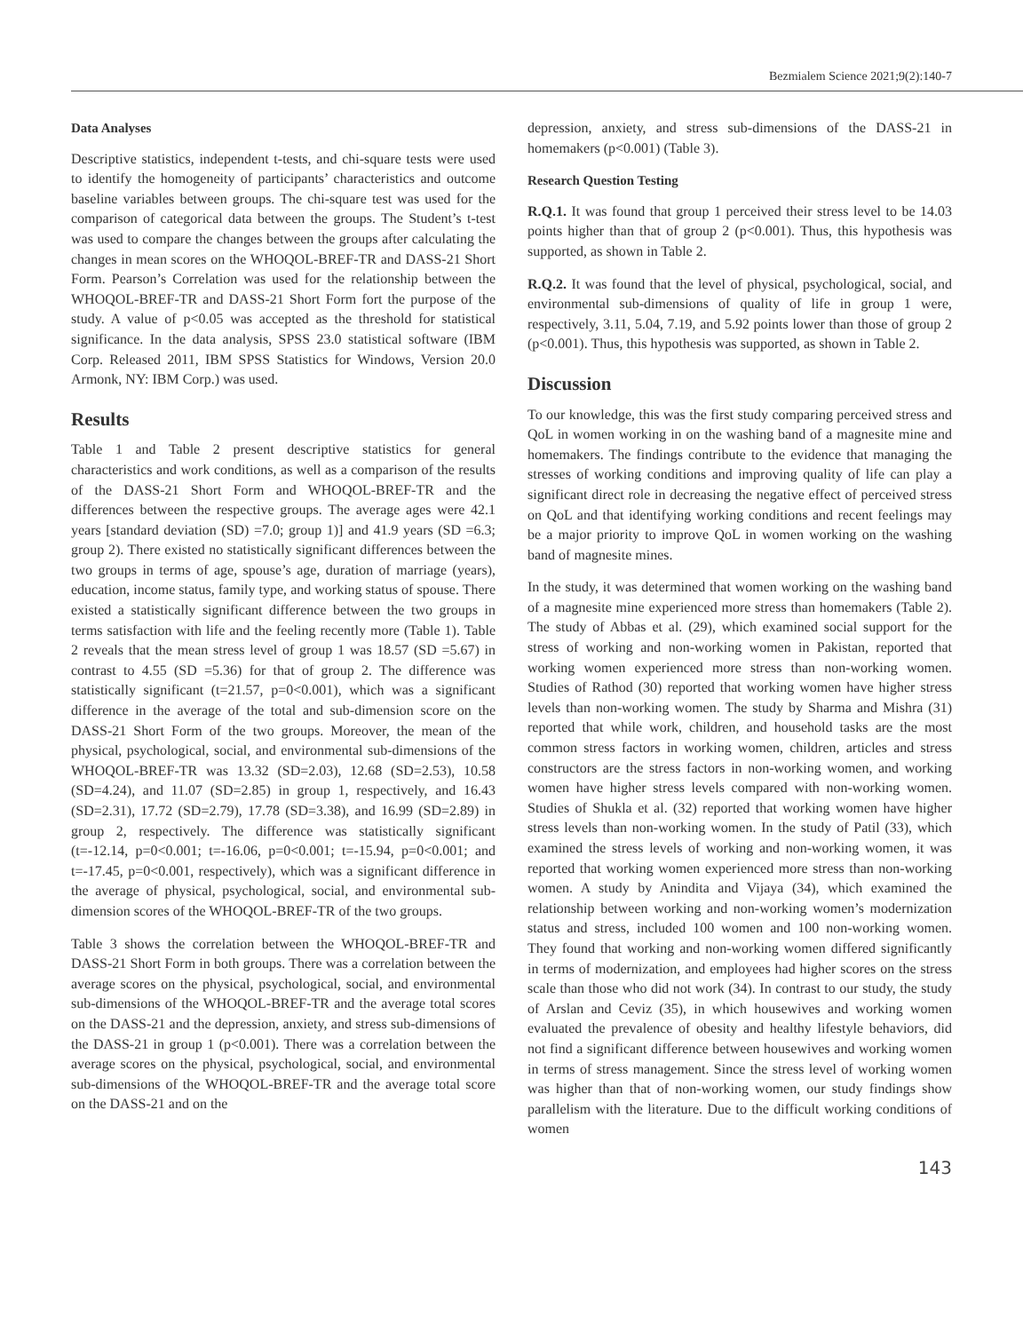Bezmialem Science 2021;9(2):140-7
Data Analyses
Descriptive statistics, independent t-tests, and chi-square tests were used to identify the homogeneity of participants’ characteristics and outcome baseline variables between groups. The chi-square test was used for the comparison of categorical data between the groups. The Student’s t-test was used to compare the changes between the groups after calculating the changes in mean scores on the WHOQOL-BREF-TR and DASS-21 Short Form. Pearson’s Correlation was used for the relationship between the WHOQOL-BREF-TR and DASS-21 Short Form fort the purpose of the study. A value of p<0.05 was accepted as the threshold for statistical significance. In the data analysis, SPSS 23.0 statistical software (IBM Corp. Released 2011, IBM SPSS Statistics for Windows, Version 20.0 Armonk, NY: IBM Corp.) was used.
Results
Table 1 and Table 2 present descriptive statistics for general characteristics and work conditions, as well as a comparison of the results of the DASS-21 Short Form and WHOQOL-BREF-TR and the differences between the respective groups. The average ages were 42.1 years [standard deviation (SD) =7.0; group 1)] and 41.9 years (SD =6.3; group 2). There existed no statistically significant differences between the two groups in terms of age, spouse’s age, duration of marriage (years), education, income status, family type, and working status of spouse. There existed a statistically significant difference between the two groups in terms satisfaction with life and the feeling recently more (Table 1). Table 2 reveals that the mean stress level of group 1 was 18.57 (SD =5.67) in contrast to 4.55 (SD =5.36) for that of group 2. The difference was statistically significant (t=21.57, p=0<0.001), which was a significant difference in the average of the total and sub-dimension score on the DASS-21 Short Form of the two groups. Moreover, the mean of the physical, psychological, social, and environmental sub-dimensions of the WHOQOL-BREF-TR was 13.32 (SD=2.03), 12.68 (SD=2.53), 10.58 (SD=4.24), and 11.07 (SD=2.85) in group 1, respectively, and 16.43 (SD=2.31), 17.72 (SD=2.79), 17.78 (SD=3.38), and 16.99 (SD=2.89) in group 2, respectively. The difference was statistically significant (t=-12.14, p=0<0.001; t=-16.06, p=0<0.001; t=-15.94, p=0<0.001; and t=-17.45, p=0<0.001, respectively), which was a significant difference in the average of physical, psychological, social, and environmental sub-dimension scores of the WHOQOL-BREF-TR of the two groups.
Table 3 shows the correlation between the WHOQOL-BREF-TR and DASS-21 Short Form in both groups. There was a correlation between the average scores on the physical, psychological, social, and environmental sub-dimensions of the WHOQOL-BREF-TR and the average total scores on the DASS-21 and the depression, anxiety, and stress sub-dimensions of the DASS-21 in group 1 (p<0.001). There was a correlation between the average scores on the physical, psychological, social, and environmental sub-dimensions of the WHOQOL-BREF-TR and the average total score on the DASS-21 and on the
depression, anxiety, and stress sub-dimensions of the DASS-21 in homemakers (p<0.001) (Table 3).
Research Question Testing
R.Q.1. It was found that group 1 perceived their stress level to be 14.03 points higher than that of group 2 (p<0.001). Thus, this hypothesis was supported, as shown in Table 2.
R.Q.2. It was found that the level of physical, psychological, social, and environmental sub-dimensions of quality of life in group 1 were, respectively, 3.11, 5.04, 7.19, and 5.92 points lower than those of group 2 (p<0.001). Thus, this hypothesis was supported, as shown in Table 2.
Discussion
To our knowledge, this was the first study comparing perceived stress and QoL in women working in on the washing band of a magnesite mine and homemakers. The findings contribute to the evidence that managing the stresses of working conditions and improving quality of life can play a significant direct role in decreasing the negative effect of perceived stress on QoL and that identifying working conditions and recent feelings may be a major priority to improve QoL in women working on the washing band of magnesite mines.
In the study, it was determined that women working on the washing band of a magnesite mine experienced more stress than homemakers (Table 2). The study of Abbas et al. (29), which examined social support for the stress of working and non-working women in Pakistan, reported that working women experienced more stress than non-working women. Studies of Rathod (30) reported that working women have higher stress levels than non-working women. The study by Sharma and Mishra (31) reported that while work, children, and household tasks are the most common stress factors in working women, children, articles and stress constructors are the stress factors in non-working women, and working women have higher stress levels compared with non-working women. Studies of Shukla et al. (32) reported that working women have higher stress levels than non-working women. In the study of Patil (33), which examined the stress levels of working and non-working women, it was reported that working women experienced more stress than non-working women. A study by Anindita and Vijaya (34), which examined the relationship between working and non-working women’s modernization status and stress, included 100 women and 100 non-working women. They found that working and non-working women differed significantly in terms of modernization, and employees had higher scores on the stress scale than those who did not work (34). In contrast to our study, the study of Arslan and Ceviz (35), in which housewives and working women evaluated the prevalence of obesity and healthy lifestyle behaviors, did not find a significant difference between housewives and working women in terms of stress management. Since the stress level of working women was higher than that of non-working women, our study findings show parallelism with the literature. Due to the difficult working conditions of women
143